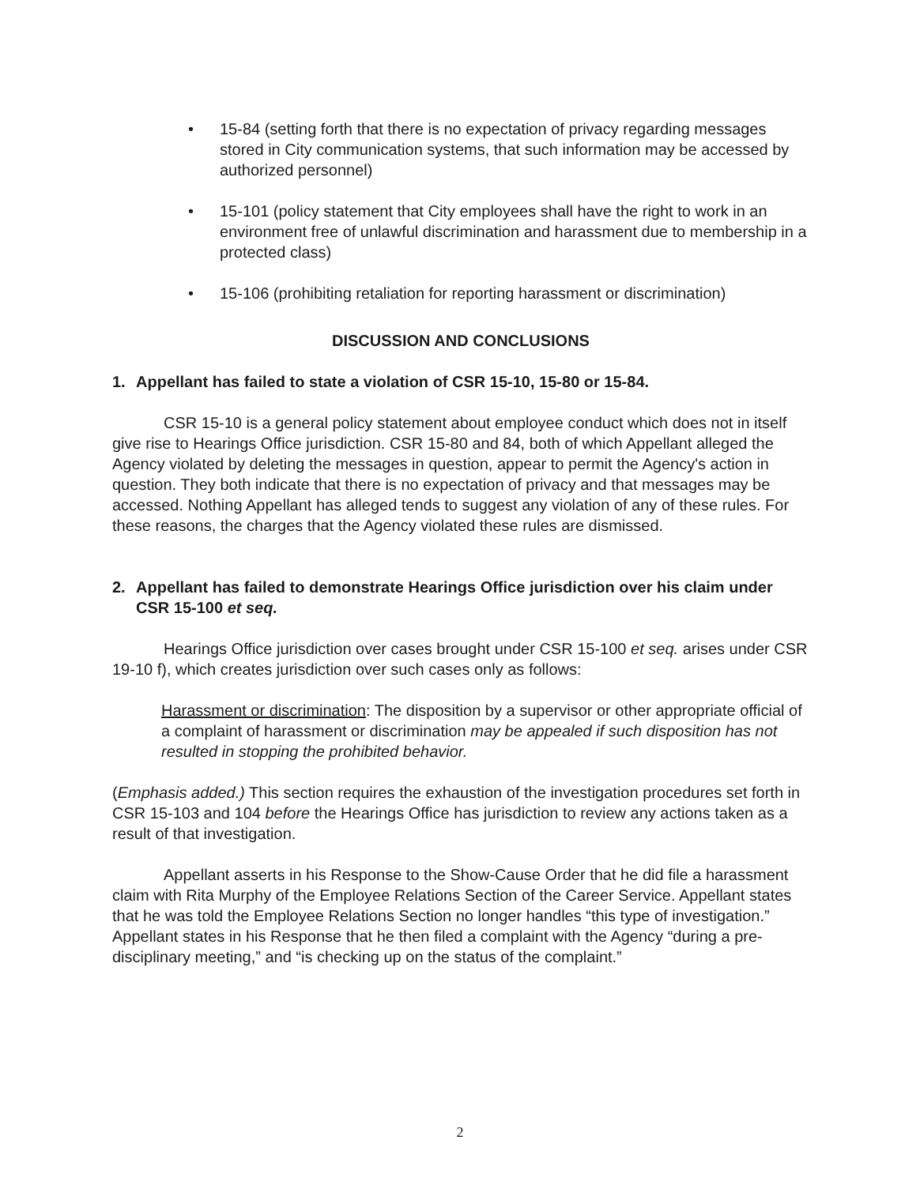• 15-84 (setting forth that there is no expectation of privacy regarding messages stored in City communication systems, that such information may be accessed by authorized personnel)
• 15-101 (policy statement that City employees shall have the right to work in an environment free of unlawful discrimination and harassment due to membership in a protected class)
• 15-106 (prohibiting retaliation for reporting harassment or discrimination)
DISCUSSION AND CONCLUSIONS
1. Appellant has failed to state a violation of CSR 15-10, 15-80 or 15-84.
CSR 15-10 is a general policy statement about employee conduct which does not in itself give rise to Hearings Office jurisdiction. CSR 15-80 and 84, both of which Appellant alleged the Agency violated by deleting the messages in question, appear to permit the Agency's action in question. They both indicate that there is no expectation of privacy and that messages may be accessed. Nothing Appellant has alleged tends to suggest any violation of any of these rules. For these reasons, the charges that the Agency violated these rules are dismissed.
2. Appellant has failed to demonstrate Hearings Office jurisdiction over his claim under CSR 15-100 et seq.
Hearings Office jurisdiction over cases brought under CSR 15-100 et seq. arises under CSR 19-10 f), which creates jurisdiction over such cases only as follows:
Harassment or discrimination: The disposition by a supervisor or other appropriate official of a complaint of harassment or discrimination may be appealed if such disposition has not resulted in stopping the prohibited behavior.
(Emphasis added.) This section requires the exhaustion of the investigation procedures set forth in CSR 15-103 and 104 before the Hearings Office has jurisdiction to review any actions taken as a result of that investigation.
Appellant asserts in his Response to the Show-Cause Order that he did file a harassment claim with Rita Murphy of the Employee Relations Section of the Career Service. Appellant states that he was told the Employee Relations Section no longer handles “this type of investigation.” Appellant states in his Response that he then filed a complaint with the Agency “during a pre-disciplinary meeting,” and “is checking up on the status of the complaint.”
2